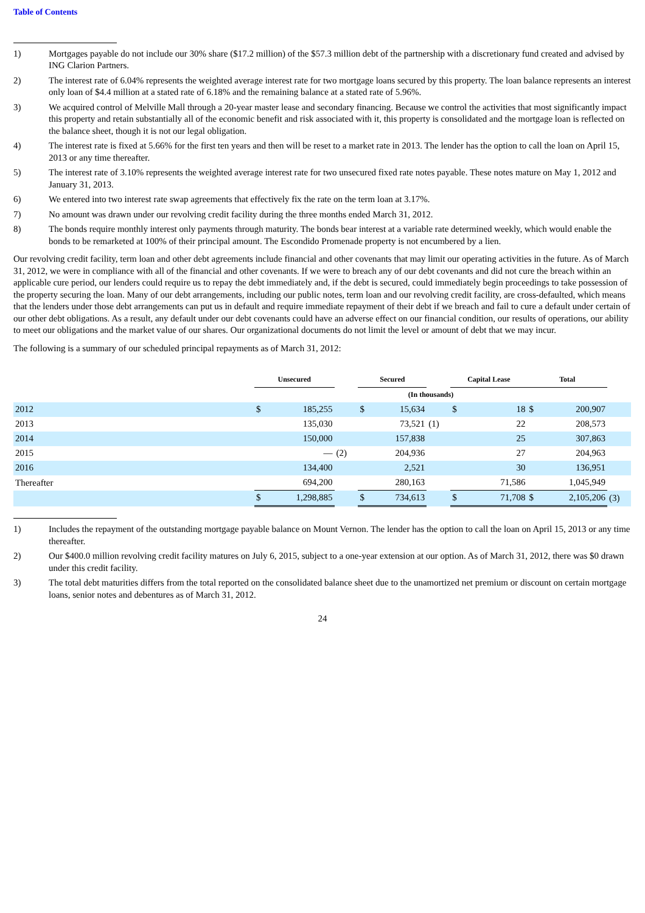Table of Contents
1) Mortgages payable do not include our 30% share ($17.2 million) of the $57.3 million debt of the partnership with a discretionary fund created and advised by ING Clarion Partners.
2) The interest rate of 6.04% represents the weighted average interest rate for two mortgage loans secured by this property. The loan balance represents an interest only loan of $4.4 million at a stated rate of 6.18% and the remaining balance at a stated rate of 5.96%.
3) We acquired control of Melville Mall through a 20-year master lease and secondary financing. Because we control the activities that most significantly impact this property and retain substantially all of the economic benefit and risk associated with it, this property is consolidated and the mortgage loan is reflected on the balance sheet, though it is not our legal obligation.
4) The interest rate is fixed at 5.66% for the first ten years and then will be reset to a market rate in 2013. The lender has the option to call the loan on April 15, 2013 or any time thereafter.
5) The interest rate of 3.10% represents the weighted average interest rate for two unsecured fixed rate notes payable. These notes mature on May 1, 2012 and January 31, 2013.
6) We entered into two interest rate swap agreements that effectively fix the rate on the term loan at 3.17%.
7) No amount was drawn under our revolving credit facility during the three months ended March 31, 2012.
8) The bonds require monthly interest only payments through maturity. The bonds bear interest at a variable rate determined weekly, which would enable the bonds to be remarketed at 100% of their principal amount. The Escondido Promenade property is not encumbered by a lien.
Our revolving credit facility, term loan and other debt agreements include financial and other covenants that may limit our operating activities in the future. As of March 31, 2012, we were in compliance with all of the financial and other covenants. If we were to breach any of our debt covenants and did not cure the breach within an applicable cure period, our lenders could require us to repay the debt immediately and, if the debt is secured, could immediately begin proceedings to take possession of the property securing the loan. Many of our debt arrangements, including our public notes, term loan and our revolving credit facility, are cross-defaulted, which means that the lenders under those debt arrangements can put us in default and require immediate repayment of their debt if we breach and fail to cure a default under certain of our other debt obligations. As a result, any default under our debt covenants could have an adverse effect on our financial condition, our results of operations, our ability to meet our obligations and the market value of our shares. Our organizational documents do not limit the level or amount of debt that we may incur.
The following is a summary of our scheduled principal repayments as of March 31, 2012:
| | Unsecured | | | Secured | | | Capital Lease | | Total | | |
| | (In thousands) | | | | | | | | | | |
| 2012 | $ | 185,255 | | $ | 15,634 | | $ | 18 | $ | 200,907 | |
| 2013 | | 135,030 | | | 73,521 | (1) | | 22 | | 208,573 | |
| 2014 | | 150,000 | | | 157,838 | | | 25 | | 307,863 | |
| 2015 | | — | (2) | | 204,936 | | | 27 | | 204,963 | |
| 2016 | | 134,400 | | | 2,521 | | | 30 | | 136,951 | |
| Thereafter | | 694,200 | | | 280,163 | | | 71,586 | | 1,045,949 | |
| | $ | 1,298,885 | | $ | 734,613 | | $ | 71,708 | $ | 2,105,206 | (3) |
1) Includes the repayment of the outstanding mortgage payable balance on Mount Vernon. The lender has the option to call the loan on April 15, 2013 or any time thereafter.
2) Our $400.0 million revolving credit facility matures on July 6, 2015, subject to a one-year extension at our option. As of March 31, 2012, there was $0 drawn under this credit facility.
3) The total debt maturities differs from the total reported on the consolidated balance sheet due to the unamortized net premium or discount on certain mortgage loans, senior notes and debentures as of March 31, 2012.
24